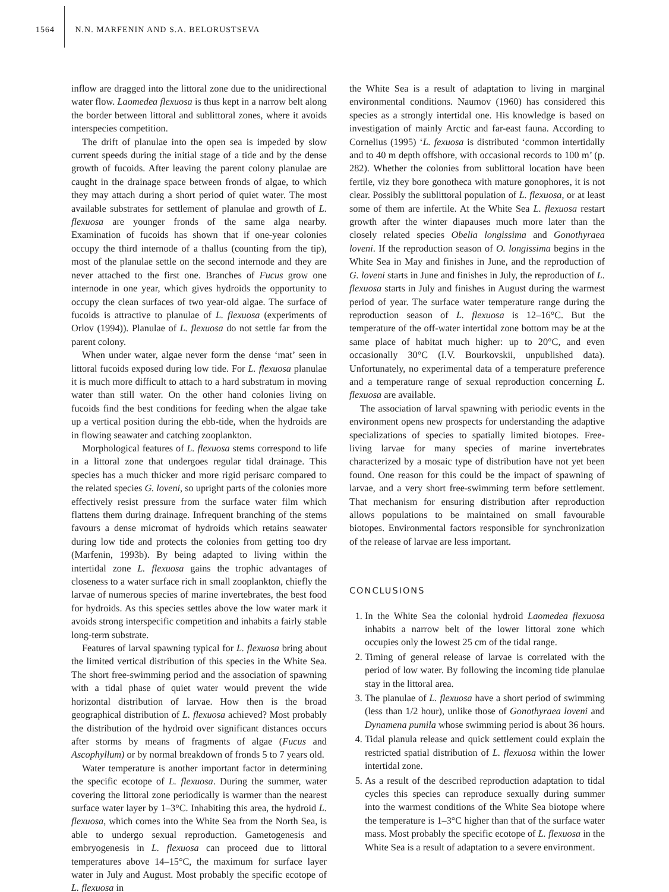1564 N.N. MARFENIN AND S.A. BELORUSTSEVA
inflow are dragged into the littoral zone due to the unidirectional water flow. Laomedea flexuosa is thus kept in a narrow belt along the border between littoral and sublittoral zones, where it avoids interspecies competition.
The drift of planulae into the open sea is impeded by slow current speeds during the initial stage of a tide and by the dense growth of fucoids. After leaving the parent colony planulae are caught in the drainage space between fronds of algae, to which they may attach during a short period of quiet water. The most available substrates for settlement of planulae and growth of L. flexuosa are younger fronds of the same alga nearby. Examination of fucoids has shown that if one-year colonies occupy the third internode of a thallus (counting from the tip), most of the planulae settle on the second internode and they are never attached to the first one. Branches of Fucus grow one internode in one year, which gives hydroids the opportunity to occupy the clean surfaces of two year-old algae. The surface of fucoids is attractive to planulae of L. flexuosa (experiments of Orlov (1994)). Planulae of L. flexuosa do not settle far from the parent colony.
When under water, algae never form the dense ‘mat’ seen in littoral fucoids exposed during low tide. For L. flexuosa planulae it is much more difficult to attach to a hard substratum in moving water than still water. On the other hand colonies living on fucoids find the best conditions for feeding when the algae take up a vertical position during the ebb-tide, when the hydroids are in flowing seawater and catching zooplankton.
Morphological features of L. flexuosa stems correspond to life in a littoral zone that undergoes regular tidal drainage. This species has a much thicker and more rigid perisarc compared to the related species G. loveni, so upright parts of the colonies more effectively resist pressure from the surface water film which flattens them during drainage. Infrequent branching of the stems favours a dense micromat of hydroids which retains seawater during low tide and protects the colonies from getting too dry (Marfenin, 1993b). By being adapted to living within the intertidal zone L. flexuosa gains the trophic advantages of closeness to a water surface rich in small zooplankton, chiefly the larvae of numerous species of marine invertebrates, the best food for hydroids. As this species settles above the low water mark it avoids strong interspecific competition and inhabits a fairly stable long-term substrate.
Features of larval spawning typical for L. flexuosa bring about the limited vertical distribution of this species in the White Sea. The short free-swimming period and the association of spawning with a tidal phase of quiet water would prevent the wide horizontal distribution of larvae. How then is the broad geographical distribution of L. flexuosa achieved? Most probably the distribution of the hydroid over significant distances occurs after storms by means of fragments of algae (Fucus and Ascophyllum) or by normal breakdown of fronds 5 to 7 years old.
Water temperature is another important factor in determining the specific ecotope of L. flexuosa. During the summer, water covering the littoral zone periodically is warmer than the nearest surface water layer by 1–3°C. Inhabiting this area, the hydroid L. flexuosa, which comes into the White Sea from the North Sea, is able to undergo sexual reproduction. Gametogenesis and embryogenesis in L. flexuosa can proceed due to littoral temperatures above 14–15°C, the maximum for surface layer water in July and August. Most probably the specific ecotope of L. flexuosa in
the White Sea is a result of adaptation to living in marginal environmental conditions. Naumov (1960) has considered this species as a strongly intertidal one. His knowledge is based on investigation of mainly Arctic and far-east fauna. According to Cornelius (1995) ‘L. fexuosa is distributed ‘common intertidally and to 40 m depth offshore, with occasional records to 100 m’ (p. 282). Whether the colonies from sublittoral location have been fertile, viz they bore gonotheca with mature gonophores, it is not clear. Possibly the sublittoral population of L. flexuosa, or at least some of them are infertile. At the White Sea L. flexuosa restart growth after the winter diapauses much more later than the closely related species Obelia longissima and Gonothyraea loveni. If the reproduction season of O. longissima begins in the White Sea in May and finishes in June, and the reproduction of G. loveni starts in June and finishes in July, the reproduction of L. flexuosa starts in July and finishes in August during the warmest period of year. The surface water temperature range during the reproduction season of L. flexuosa is 12–16°C. But the temperature of the off-water intertidal zone bottom may be at the same place of habitat much higher: up to 20°C, and even occasionally 30°C (I.V. Bourkovskii, unpublished data). Unfortunately, no experimental data of a temperature preference and a temperature range of sexual reproduction concerning L. flexuosa are available.
The association of larval spawning with periodic events in the environment opens new prospects for understanding the adaptive specializations of species to spatially limited biotopes. Free-living larvae for many species of marine invertebrates characterized by a mosaic type of distribution have not yet been found. One reason for this could be the impact of spawning of larvae, and a very short free-swimming term before settlement. That mechanism for ensuring distribution after reproduction allows populations to be maintained on small favourable biotopes. Environmental factors responsible for synchronization of the release of larvae are less important.
CONCLUSIONS
1. In the White Sea the colonial hydroid Laomedea flexuosa inhabits a narrow belt of the lower littoral zone which occupies only the lowest 25 cm of the tidal range.
2. Timing of general release of larvae is correlated with the period of low water. By following the incoming tide planulae stay in the littoral area.
3. The planulae of L. flexuosa have a short period of swimming (less than 1/2 hour), unlike those of Gonothyraea loveni and Dynamena pumila whose swimming period is about 36 hours.
4. Tidal planula release and quick settlement could explain the restricted spatial distribution of L. flexuosa within the lower intertidal zone.
5. As a result of the described reproduction adaptation to tidal cycles this species can reproduce sexually during summer into the warmest conditions of the White Sea biotope where the temperature is 1–3°C higher than that of the surface water mass. Most probably the specific ecotope of L. flexuosa in the White Sea is a result of adaptation to a severe environment.